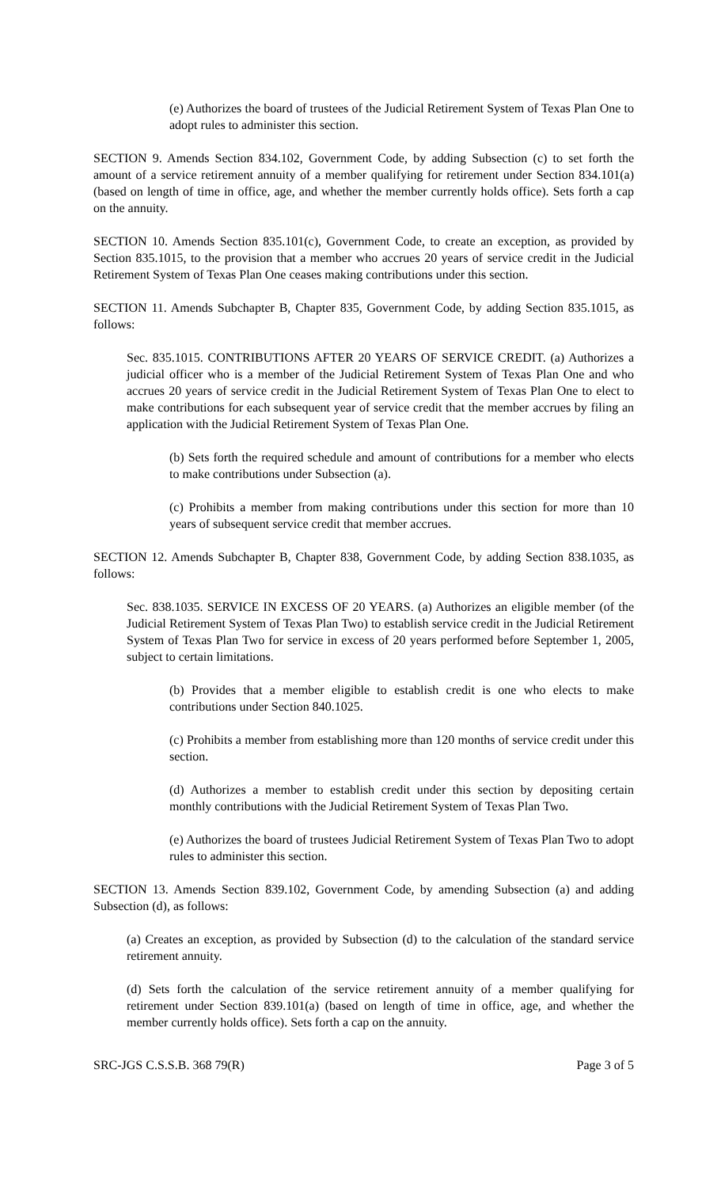(e) Authorizes the board of trustees of the Judicial Retirement System of Texas Plan One to adopt rules to administer this section.
SECTION 9. Amends Section 834.102, Government Code, by adding Subsection (c) to set forth the amount of a service retirement annuity of a member qualifying for retirement under Section 834.101(a) (based on length of time in office, age, and whether the member currently holds office). Sets forth a cap on the annuity.
SECTION 10. Amends Section 835.101(c), Government Code, to create an exception, as provided by Section 835.1015, to the provision that a member who accrues 20 years of service credit in the Judicial Retirement System of Texas Plan One ceases making contributions under this section.
SECTION 11. Amends Subchapter B, Chapter 835, Government Code, by adding Section 835.1015, as follows:
Sec. 835.1015. CONTRIBUTIONS AFTER 20 YEARS OF SERVICE CREDIT. (a) Authorizes a judicial officer who is a member of the Judicial Retirement System of Texas Plan One and who accrues 20 years of service credit in the Judicial Retirement System of Texas Plan One to elect to make contributions for each subsequent year of service credit that the member accrues by filing an application with the Judicial Retirement System of Texas Plan One.
(b) Sets forth the required schedule and amount of contributions for a member who elects to make contributions under Subsection (a).
(c) Prohibits a member from making contributions under this section for more than 10 years of subsequent service credit that member accrues.
SECTION 12. Amends Subchapter B, Chapter 838, Government Code, by adding Section 838.1035, as follows:
Sec. 838.1035. SERVICE IN EXCESS OF 20 YEARS. (a) Authorizes an eligible member (of the Judicial Retirement System of Texas Plan Two) to establish service credit in the Judicial Retirement System of Texas Plan Two for service in excess of 20 years performed before September 1, 2005, subject to certain limitations.
(b) Provides that a member eligible to establish credit is one who elects to make contributions under Section 840.1025.
(c) Prohibits a member from establishing more than 120 months of service credit under this section.
(d) Authorizes a member to establish credit under this section by depositing certain monthly contributions with the Judicial Retirement System of Texas Plan Two.
(e) Authorizes the board of trustees Judicial Retirement System of Texas Plan Two to adopt rules to administer this section.
SECTION 13. Amends Section 839.102, Government Code, by amending Subsection (a) and adding Subsection (d), as follows:
(a) Creates an exception, as provided by Subsection (d) to the calculation of the standard service retirement annuity.
(d) Sets forth the calculation of the service retirement annuity of a member qualifying for retirement under Section 839.101(a) (based on length of time in office, age, and whether the member currently holds office). Sets forth a cap on the annuity.
SRC-JGS C.S.S.B. 368 79(R) Page 3 of 5